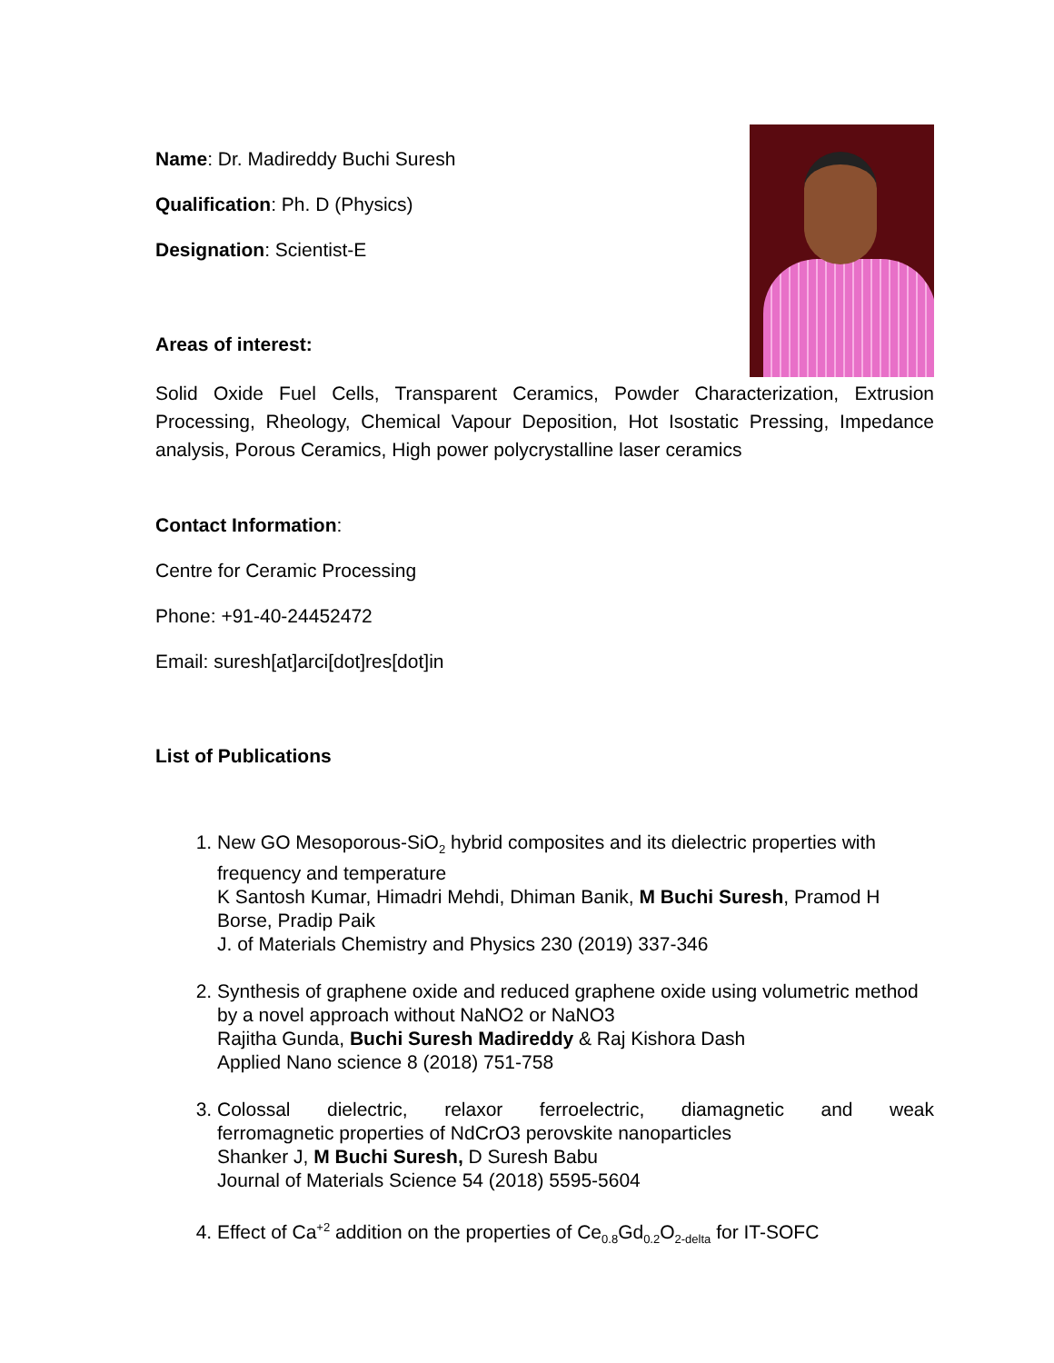Name: Dr. Madireddy Buchi Suresh
Qualification: Ph. D (Physics)
Designation: Scientist-E
Areas of interest:
Solid Oxide Fuel Cells, Transparent Ceramics, Powder Characterization, Extrusion Processing, Rheology, Chemical Vapour Deposition, Hot Isostatic Pressing, Impedance analysis, Porous Ceramics, High power polycrystalline laser ceramics
Contact Information:
Centre for Ceramic Processing
Phone: +91-40-24452472
Email: suresh[at]arci[dot]res[dot]in
List of Publications
1. New GO Mesoporous-SiO<sub>2</sub> hybrid composites and its dielectric properties with frequency and temperature
K Santosh Kumar, Himadri Mehdi, Dhiman Banik, M Buchi Suresh, Pramod H Borse, Pradip Paik
J. of Materials Chemistry and Physics 230 (2019) 337-346
2. Synthesis of graphene oxide and reduced graphene oxide using volumetric method by a novel approach without NaNO2 or NaNO3
Rajitha Gunda, Buchi Suresh Madireddy & Raj Kishora Dash
Applied Nano science 8 (2018) 751-758
3.
Colossal dielectric, relaxor ferroelectric, diamagnetic and weak
ferromagnetic properties of NdCrO3 perovskite nanoparticles
Shanker J, M Buchi Suresh, D Suresh Babu
Journal of Materials Science 54 (2018) 5595-5604
4. Effect of Ca<sup>+2</sup> addition on the properties of Ce<sub>0.8</sub>Gd<sub>0.2</sub>O<sub>2-delta</sub> for IT-SOFC